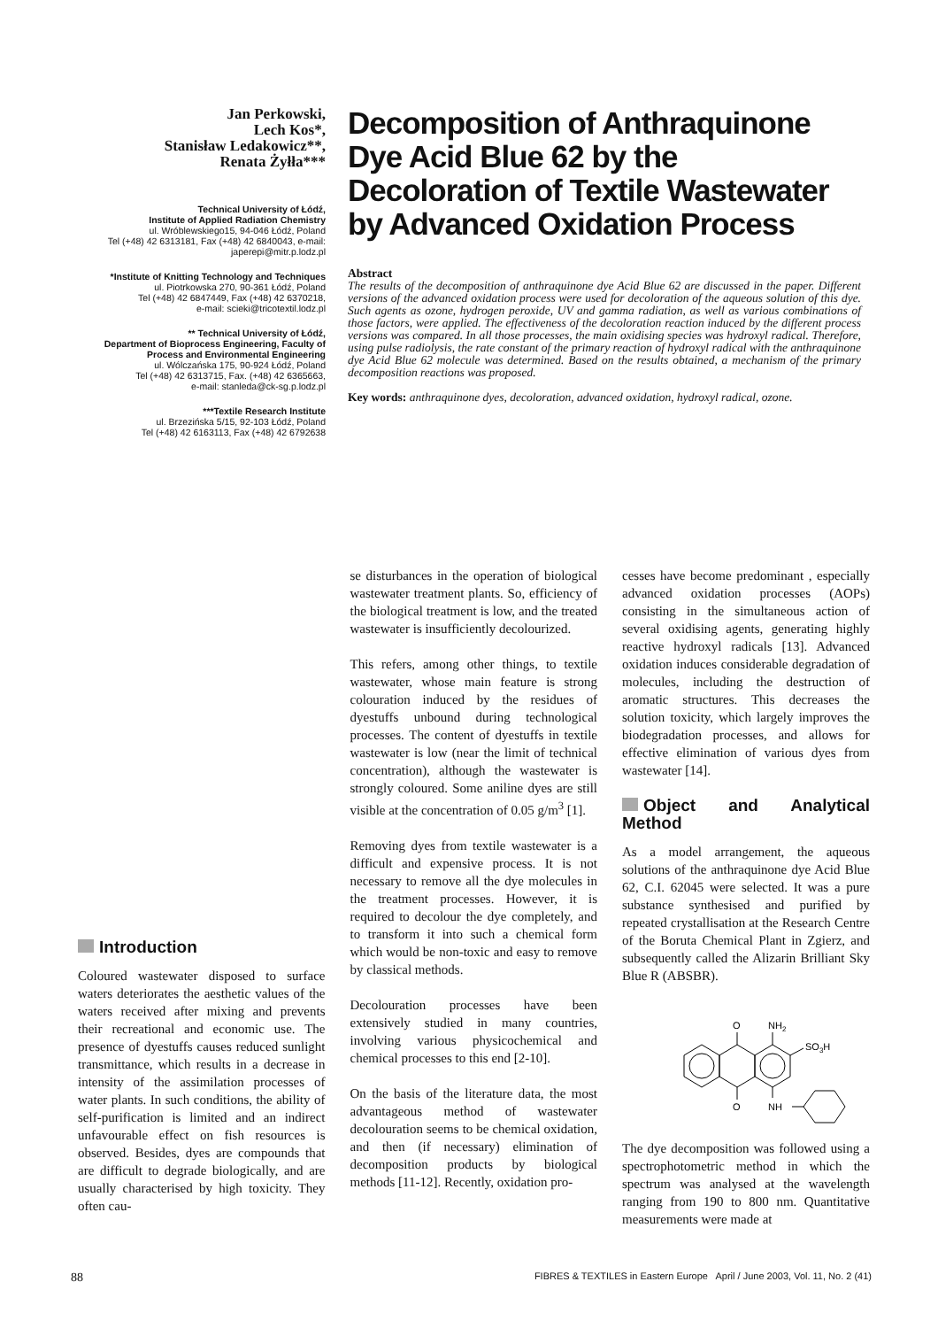Jan Perkowski,
Lech Kos*,
Stanisław Ledakowicz**,
Renata Żyłła***
Technical University of Łódź,
Institute of Applied Radiation Chemistry
ul. Wróblewskiego15, 94-046 Łódź, Poland
Tel (+48) 42 6313181, Fax (+48) 42 6840043, e-mail: japerepi@mitr.p.lodz.pl
*Institute of Knitting Technology and Techniques
ul. Piotrkowska 270, 90-361 Łódź, Poland
Tel (+48) 42 6847449, Fax (+48) 42 6370218,
e-mail: scieki@tricotextil.lodz.pl
** Technical University of Łódź,
Department of Bioprocess Engineering, Faculty of Process and Environmental Engineering
ul. Wólczańska 175, 90-924 Łódź, Poland
Tel (+48) 42 6313715, Fax. (+48) 42 6365663,
e-mail: stanleda@ck-sg.p.lodz.pl
***Textile Research Institute
ul. Brzezińska 5/15, 92-103 Łódź, Poland
Tel (+48) 42 6163113, Fax (+48) 42 6792638
Decomposition of Anthraquinone Dye Acid Blue 62 by the Decoloration of Textile Wastewater by Advanced Oxidation Process
Abstract
The results of the decomposition of anthraquinone dye Acid Blue 62 are discussed in the paper. Different versions of the advanced oxidation process were used for decoloration of the aqueous solution of this dye. Such agents as ozone, hydrogen peroxide, UV and gamma radiation, as well as various combinations of those factors, were applied. The effectiveness of the decoloration reaction induced by the different process versions was compared. In all those processes, the main oxidising species was hydroxyl radical. Therefore, using pulse radiolysis, the rate constant of the primary reaction of hydroxyl radical with the anthraquinone dye Acid Blue 62 molecule was determined. Based on the results obtained, a mechanism of the primary decomposition reactions was proposed.
Key words: anthraquinone dyes, decoloration, advanced oxidation, hydroxyl radical, ozone.
Introduction
Coloured wastewater disposed to surface waters deteriorates the aesthetic values of the waters received after mixing and prevents their recreational and economic use. The presence of dyestuffs causes reduced sunlight transmittance, which results in a decrease in intensity of the assimilation processes of water plants. In such conditions, the ability of self-purification is limited and an indirect unfavourable effect on fish resources is observed. Besides, dyes are compounds that are difficult to degrade biologically, and are usually characterised by high toxicity. They often cau-
se disturbances in the operation of biological wastewater treatment plants. So, efficiency of the biological treatment is low, and the treated wastewater is insufficiently decolourized.
This refers, among other things, to textile wastewater, whose main feature is strong colouration induced by the residues of dyestuffs unbound during technological processes. The content of dyestuffs in textile wastewater is low (near the limit of technical concentration), although the wastewater is strongly coloured. Some aniline dyes are still visible at the concentration of 0.05 g/m<sup>3</sup> [1].
Removing dyes from textile wastewater is a difficult and expensive process. It is not necessary to remove all the dye molecules in the treatment processes. However, it is required to decolour the dye completely, and to transform it into such a chemical form which would be non-toxic and easy to remove by classical methods.
Decolouration processes have been extensively studied in many countries, involving various physicochemical and chemical processes to this end [2-10].
On the basis of the literature data, the most advantageous method of wastewater decolouration seems to be chemical oxidation, and then (if necessary) elimination of decomposition products by biological methods [11-12]. Recently, oxidation pro-
cesses have become predominant , especially advanced oxidation processes (AOPs) consisting in the simultaneous action of several oxidising agents, generating highly reactive hydroxyl radicals [13]. Advanced oxidation induces considerable degradation of molecules, including the destruction of aromatic structures. This decreases the solution toxicity, which largely improves the biodegradation processes, and allows for effective elimination of various dyes from wastewater [14].
Object and Analytical Method
As a model arrangement, the aqueous solutions of the anthraquinone dye Acid Blue 62, C.I. 62045 were selected. It was a pure substance synthesised and purified by repeated crystallisation at the Research Centre of the Boruta Chemical Plant in Zgierz, and subsequently called the Alizarin Brilliant Sky Blue R (ABSBR).
O
NH2
SO3H
O
NH
The dye decomposition was followed using a spectrophotometric method in which the spectrum was analysed at the wavelength ranging from 190 to 800 nm. Quantitative measurements were made at
88 FIBRES & TEXTILES in Eastern Europe April / June 2003, Vol. 11, No. 2 (41)